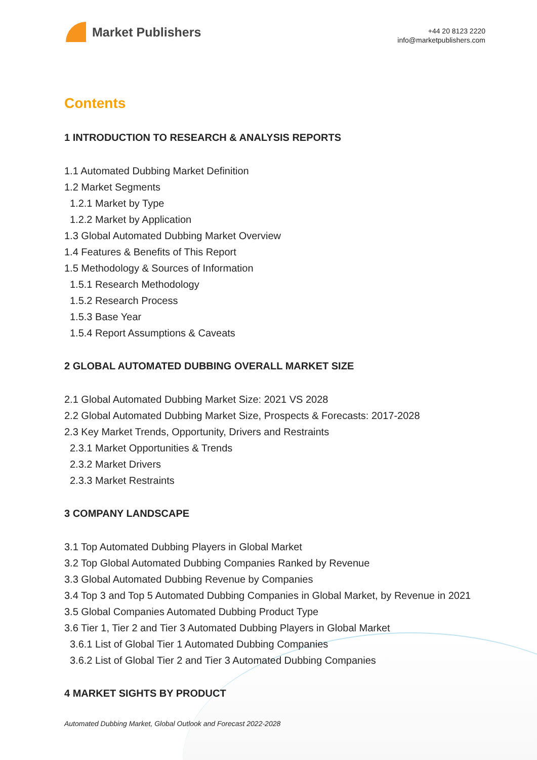Market Publishers
+44 20 8123 2220
info@marketpublishers.com
Contents
1 INTRODUCTION TO RESEARCH & ANALYSIS REPORTS
1.1 Automated Dubbing Market Definition
1.2 Market Segments
1.2.1 Market by Type
1.2.2 Market by Application
1.3 Global Automated Dubbing Market Overview
1.4 Features & Benefits of This Report
1.5 Methodology & Sources of Information
1.5.1 Research Methodology
1.5.2 Research Process
1.5.3 Base Year
1.5.4 Report Assumptions & Caveats
2 GLOBAL AUTOMATED DUBBING OVERALL MARKET SIZE
2.1 Global Automated Dubbing Market Size: 2021 VS 2028
2.2 Global Automated Dubbing Market Size, Prospects & Forecasts: 2017-2028
2.3 Key Market Trends, Opportunity, Drivers and Restraints
2.3.1 Market Opportunities & Trends
2.3.2 Market Drivers
2.3.3 Market Restraints
3 COMPANY LANDSCAPE
3.1 Top Automated Dubbing Players in Global Market
3.2 Top Global Automated Dubbing Companies Ranked by Revenue
3.3 Global Automated Dubbing Revenue by Companies
3.4 Top 3 and Top 5 Automated Dubbing Companies in Global Market, by Revenue in 2021
3.5 Global Companies Automated Dubbing Product Type
3.6 Tier 1, Tier 2 and Tier 3 Automated Dubbing Players in Global Market
3.6.1 List of Global Tier 1 Automated Dubbing Companies
3.6.2 List of Global Tier 2 and Tier 3 Automated Dubbing Companies
4 MARKET SIGHTS BY PRODUCT
Automated Dubbing Market, Global Outlook and Forecast 2022-2028